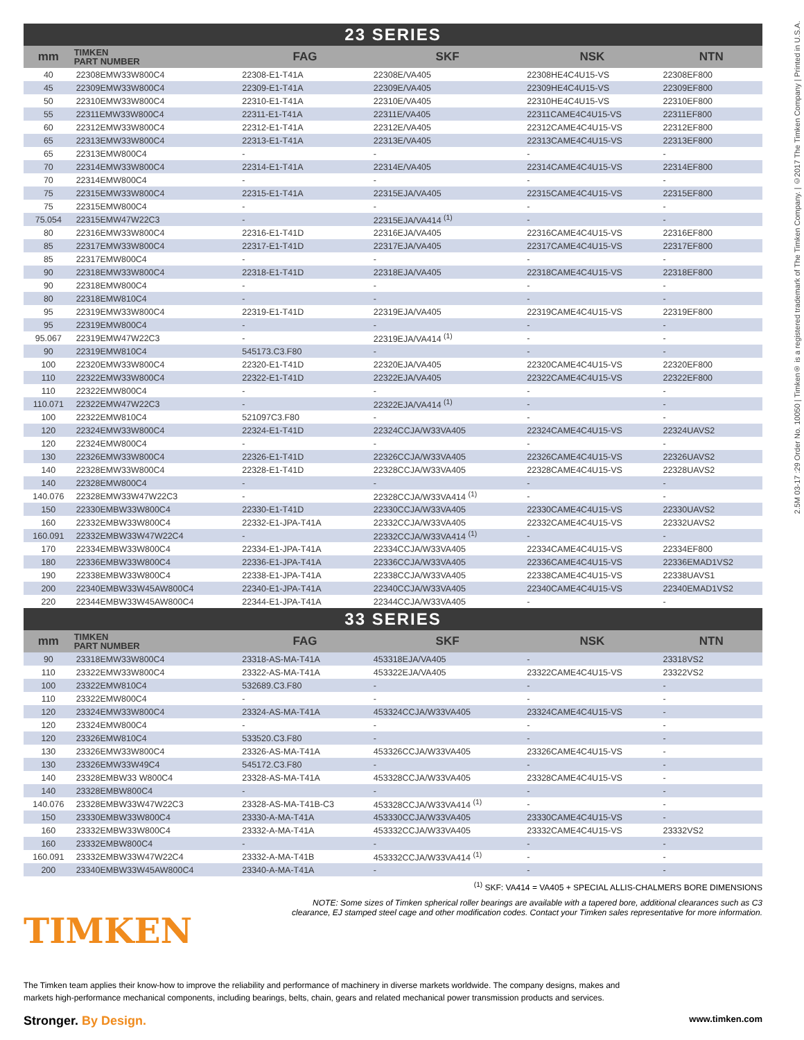2.5M 03-17 :29 Order No. 10050 | Timken® is a registered trademark of The Timken Company. | ©2017 The Timken Company | Printed in U.S.A.
| 23 SERIES | | | | | |
| mm | TIMKEN PART NUMBER | FAG | SKF | NSK | NTN |
| 40 | 22308EMW33W800C4 | 22308-E1-T41A | 22308E/VA405 | 22308HE4C4U15-VS | 22308EF800 |
| 45 | 22309EMW33W800C4 | 22309-E1-T41A | 22309E/VA405 | 22309HE4C4U15-VS | 22309EF800 |
| 50 | 22310EMW33W800C4 | 22310-E1-T41A | 22310E/VA405 | 22310HE4C4U15-VS | 22310EF800 |
| 55 | 22311EMW33W800C4 | 22311-E1-T41A | 22311E/VA405 | 22311CAME4C4U15-VS | 22311EF800 |
| 60 | 22312EMW33W800C4 | 22312-E1-T41A | 22312E/VA405 | 22312CAME4C4U15-VS | 22312EF800 |
| 65 | 22313EMW33W800C4 | 22313-E1-T41A | 22313E/VA405 | 22313CAME4C4U15-VS | 22313EF800 |
| 65 | 22313EMW800C4 | - | - | - | - |
| 70 | 22314EMW33W800C4 | 22314-E1-T41A | 22314E/VA405 | 22314CAME4C4U15-VS | 22314EF800 |
| 70 | 22314EMW800C4 | - | - | - | - |
| 75 | 22315EMW33W800C4 | 22315-E1-T41A | 22315EJA/VA405 | 22315CAME4C4U15-VS | 22315EF800 |
| 75 | 22315EMW800C4 | - | - | - | - |
| 75.054 | 22315EMW47W22C3 | - | 22315EJA/VA414 <sup>(1)</sup> | - | - |
| 80 | 22316EMW33W800C4 | 22316-E1-T41D | 22316EJA/VA405 | 22316CAME4C4U15-VS | 22316EF800 |
| 85 | 22317EMW33W800C4 | 22317-E1-T41D | 22317EJA/VA405 | 22317CAME4C4U15-VS | 22317EF800 |
| 85 | 22317EMW800C4 | - | - | - | - |
| 90 | 22318EMW33W800C4 | 22318-E1-T41D | 22318EJA/VA405 | 22318CAME4C4U15-VS | 22318EF800 |
| 90 | 22318EMW800C4 | - | - | - | - |
| 80 | 22318EMW810C4 | - | - | - | - |
| 95 | 22319EMW33W800C4 | 22319-E1-T41D | 22319EJA/VA405 | 22319CAME4C4U15-VS | 22319EF800 |
| 95 | 22319EMW800C4 | - | - | - | - |
| 95.067 | 22319EMW47W22C3 | - | 22319EJA/VA414 <sup>(1)</sup> | - | - |
| 90 | 22319EMW810C4 | 545173.C3.F80 | - | - | - |
| 100 | 22320EMW33W800C4 | 22320-E1-T41D | 22320EJA/VA405 | 22320CAME4C4U15-VS | 22320EF800 |
| 110 | 22322EMW33W800C4 | 22322-E1-T41D | 22322EJA/VA405 | 22322CAME4C4U15-VS | 22322EF800 |
| 110 | 22322EMW800C4 | - | - | - | - |
| 110.071 | 22322EMW47W22C3 | - | 22322EJA/VA414 <sup>(1)</sup> | - | - |
| 100 | 22322EMW810C4 | 521097C3.F80 | - | - | - |
| 120 | 22324EMW33W800C4 | 22324-E1-T41D | 22324CCJA/W33VA405 | 22324CAME4C4U15-VS | 22324UAVS2 |
| 120 | 22324EMW800C4 | - | - | - | - |
| 130 | 22326EMW33W800C4 | 22326-E1-T41D | 22326CCJA/W33VA405 | 22326CAME4C4U15-VS | 22326UAVS2 |
| 140 | 22328EMW33W800C4 | 22328-E1-T41D | 22328CCJA/W33VA405 | 22328CAME4C4U15-VS | 22328UAVS2 |
| 140 | 22328EMW800C4 | - | - | - | - |
| 140.076 | 22328EMW33W47W22C3 | - | 22328CCJA/W33VA414 <sup>(1)</sup> | - | - |
| 150 | 22330EMBW33W800C4 | 22330-E1-T41D | 22330CCJA/W33VA405 | 22330CAME4C4U15-VS | 22330UAVS2 |
| 160 | 22332EMBW33W800C4 | 22332-E1-JPA-T41A | 22332CCJA/W33VA405 | 22332CAME4C4U15-VS | 22332UAVS2 |
| 160.091 | 22332EMBW33W47W22C4 | - | 22332CCJA/W33VA414 <sup>(1)</sup> | - | - |
| 170 | 22334EMBW33W800C4 | 22334-E1-JPA-T41A | 22334CCJA/W33VA405 | 22334CAME4C4U15-VS | 22334EF800 |
| 180 | 22336EMBW33W800C4 | 22336-E1-JPA-T41A | 22336CCJA/W33VA405 | 22336CAME4C4U15-VS | 22336EMAD1VS2 |
| 190 | 22338EMBW33W800C4 | 22338-E1-JPA-T41A | 22338CCJA/W33VA405 | 22338CAME4C4U15-VS | 22338UAVS1 |
| 200 | 22340EMBW33W45AW800C4 | 22340-E1-JPA-T41A | 22340CCJA/W33VA405 | 22340CAME4C4U15-VS | 22340EMAD1VS2 |
| 220 | 22344EMBW33W45AW800C4 | 22344-E1-JPA-T41A | 22344CCJA/W33VA405 | - | - |
| 33 SERIES | | | | | |
| mm | TIMKEN PART NUMBER | FAG | SKF | NSK | NTN |
| 90 | 23318EMW33W800C4 | 23318-AS-MA-T41A | 453318EJA/VA405 | - | 23318VS2 |
| 110 | 23322EMW33W800C4 | 23322-AS-MA-T41A | 453322EJA/VA405 | 23322CAME4C4U15-VS | 23322VS2 |
| 100 | 23322EMW810C4 | 532689.C3.F80 | - | - | - |
| 110 | 23322EMW800C4 | - | - | - | - |
| 120 | 23324EMW33W800C4 | 23324-AS-MA-T41A | 453324CCJA/W33VA405 | 23324CAME4C4U15-VS | - |
| 120 | 23324EMW800C4 | - | - | - | - |
| 120 | 23326EMW810C4 | 533520.C3.F80 | - | - | - |
| 130 | 23326EMW33W800C4 | 23326-AS-MA-T41A | 453326CCJA/W33VA405 | 23326CAME4C4U15-VS | - |
| 130 | 23326EMW33W49C4 | 545172.C3.F80 | - | - | - |
| 140 | 23328EMBW33 W800C4 | 23328-AS-MA-T41A | 453328CCJA/W33VA405 | 23328CAME4C4U15-VS | - |
| 140 | 23328EMBW800C4 | - | - | - | - |
| 140.076 | 23328EMBW33W47W22C3 | 23328-AS-MA-T41B-C3 | 453328CCJA/W33VA414 <sup>(1)</sup> | - | - |
| 150 | 23330EMBW33W800C4 | 23330-A-MA-T41A | 453330CCJA/W33VA405 | 23330CAME4C4U15-VS | - |
| 160 | 23332EMBW33W800C4 | 23332-A-MA-T41A | 453332CCJA/W33VA405 | 23332CAME4C4U15-VS | 23332VS2 |
| 160 | 23332EMBW800C4 | - | - | - | - |
| 160.091 | 23332EMBW33W47W22C4 | 23332-A-MA-T41B | 453332CCJA/W33VA414 <sup>(1)</sup> | - | - |
| 200 | 23340EMBW33W45AW800C4 | 23340-A-MA-T41A | - | - | - |
<sup>(1)</sup> SKF: VA414 = VA405 + SPECIAL ALLIS-CHALMERS BORE DIMENSIONS
NOTE: Some sizes of Timken spherical roller bearings are available with a tapered bore, additional clearances such as C3 clearance, EJ stamped steel cage and other modification codes. Contact your Timken sales representative for more information.
TIMKEN
The Timken team applies their know-how to improve the reliability and performance of machinery in diverse markets worldwide. The company designs, makes and markets high-performance mechanical components, including bearings, belts, chain, gears and related mechanical power transmission products and services.
Stronger. By Design. www.timken.com